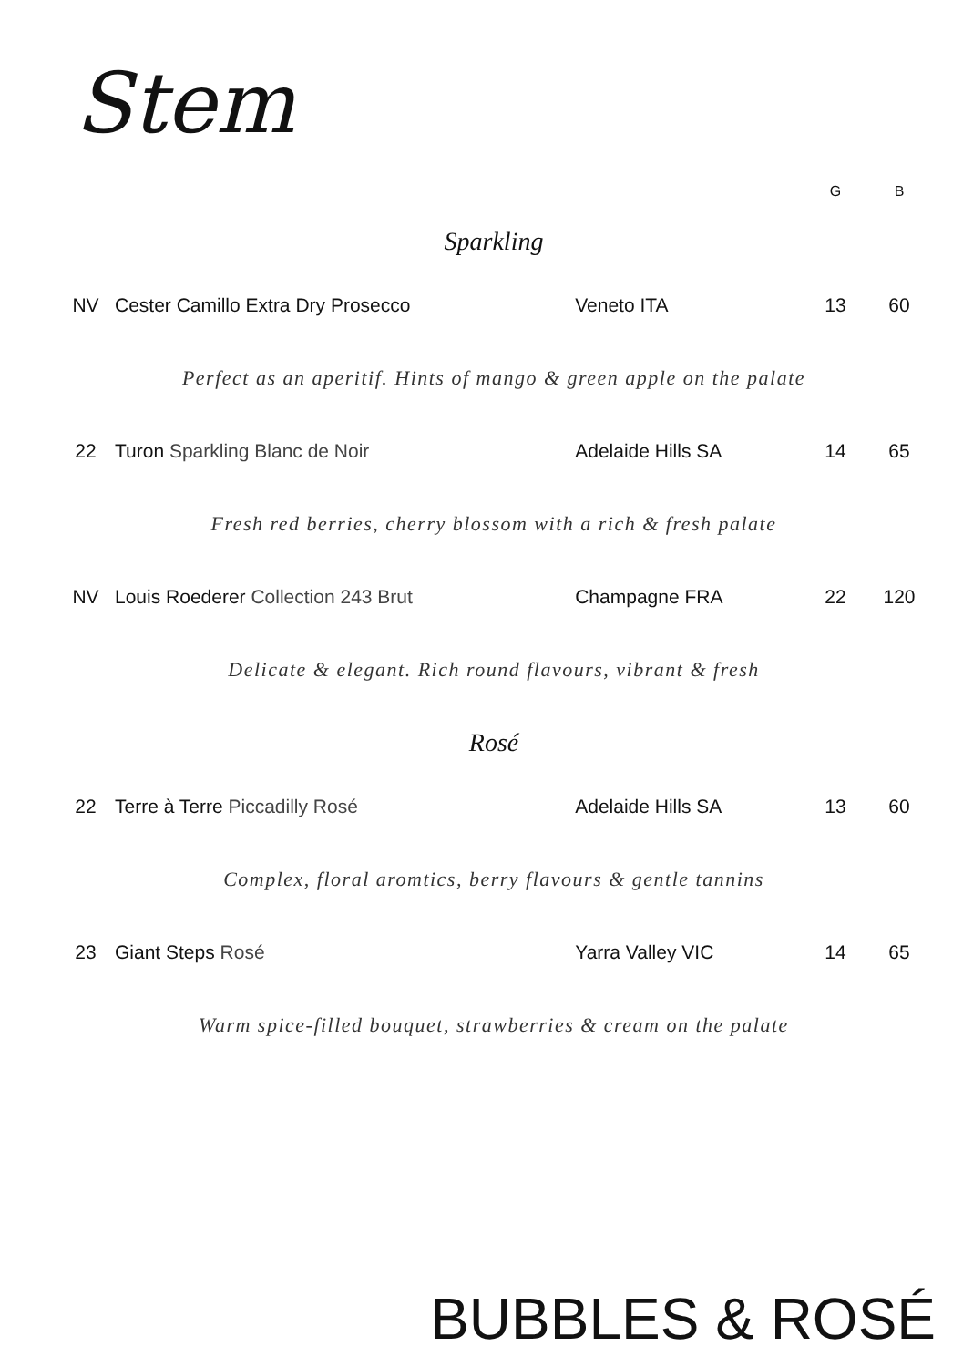Stem
| | | | G | B |
| --- | --- | --- | --- | --- |
| Sparkling | | | | |
| NV | Cester Camillo Extra Dry Prosecco | Veneto ITA | 13 | 60 |
| Perfect as an aperitif. Hints of mango & green apple on the palate | | | | |
| 22 | Turon Sparkling Blanc de Noir | Adelaide Hills SA | 14 | 65 |
| Fresh red berries, cherry blossom with a rich & fresh palate | | | | |
| NV | Louis Roederer Collection 243 Brut | Champagne FRA | 22 | 120 |
| Delicate & elegant. Rich round flavours, vibrant & fresh | | | | |
| Rosé | | | | |
| 22 | Terre à Terre Piccadilly Rosé | Adelaide Hills SA | 13 | 60 |
| Complex, floral aromtics, berry flavours & gentle tannins | | | | |
| 23 | Giant Steps Rosé | Yarra Valley VIC | 14 | 65 |
| Warm spice-filled bouquet, strawberries & cream on the palate | | | | |
BUBBLES & ROSÉ